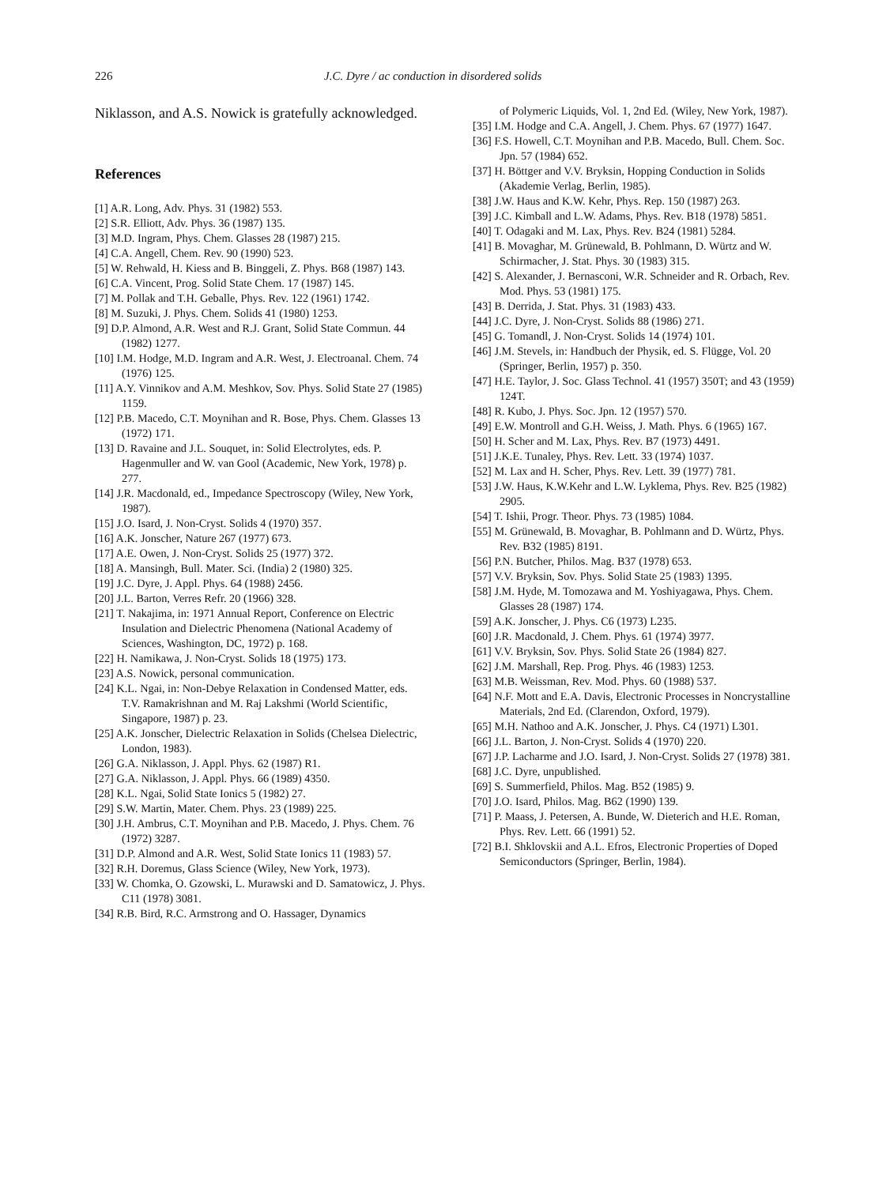226 J.C. Dyre / ac conduction in disordered solids
Niklasson, and A.S. Nowick is gratefully acknowledged.
References
[1] A.R. Long, Adv. Phys. 31 (1982) 553.
[2] S.R. Elliott, Adv. Phys. 36 (1987) 135.
[3] M.D. Ingram, Phys. Chem. Glasses 28 (1987) 215.
[4] C.A. Angell, Chem. Rev. 90 (1990) 523.
[5] W. Rehwald, H. Kiess and B. Binggeli, Z. Phys. B68 (1987) 143.
[6] C.A. Vincent, Prog. Solid State Chem. 17 (1987) 145.
[7] M. Pollak and T.H. Geballe, Phys. Rev. 122 (1961) 1742.
[8] M. Suzuki, J. Phys. Chem. Solids 41 (1980) 1253.
[9] D.P. Almond, A.R. West and R.J. Grant, Solid State Commun. 44 (1982) 1277.
[10] I.M. Hodge, M.D. Ingram and A.R. West, J. Electroanal. Chem. 74 (1976) 125.
[11] A.Y. Vinnikov and A.M. Meshkov, Sov. Phys. Solid State 27 (1985) 1159.
[12] P.B. Macedo, C.T. Moynihan and R. Bose, Phys. Chem. Glasses 13 (1972) 171.
[13] D. Ravaine and J.L. Souquet, in: Solid Electrolytes, eds. P. Hagenmuller and W. van Gool (Academic, New York, 1978) p. 277.
[14] J.R. Macdonald, ed., Impedance Spectroscopy (Wiley, New York, 1987).
[15] J.O. Isard, J. Non-Cryst. Solids 4 (1970) 357.
[16] A.K. Jonscher, Nature 267 (1977) 673.
[17] A.E. Owen, J. Non-Cryst. Solids 25 (1977) 372.
[18] A. Mansingh, Bull. Mater. Sci. (India) 2 (1980) 325.
[19] J.C. Dyre, J. Appl. Phys. 64 (1988) 2456.
[20] J.L. Barton, Verres Refr. 20 (1966) 328.
[21] T. Nakajima, in: 1971 Annual Report, Conference on Electric Insulation and Dielectric Phenomena (National Academy of Sciences, Washington, DC, 1972) p. 168.
[22] H. Namikawa, J. Non-Cryst. Solids 18 (1975) 173.
[23] A.S. Nowick, personal communication.
[24] K.L. Ngai, in: Non-Debye Relaxation in Condensed Matter, eds. T.V. Ramakrishnan and M. Raj Lakshmi (World Scientific, Singapore, 1987) p. 23.
[25] A.K. Jonscher, Dielectric Relaxation in Solids (Chelsea Dielectric, London, 1983).
[26] G.A. Niklasson, J. Appl. Phys. 62 (1987) R1.
[27] G.A. Niklasson, J. Appl. Phys. 66 (1989) 4350.
[28] K.L. Ngai, Solid State Ionics 5 (1982) 27.
[29] S.W. Martin, Mater. Chem. Phys. 23 (1989) 225.
[30] J.H. Ambrus, C.T. Moynihan and P.B. Macedo, J. Phys. Chem. 76 (1972) 3287.
[31] D.P. Almond and A.R. West, Solid State Ionics 11 (1983) 57.
[32] R.H. Doremus, Glass Science (Wiley, New York, 1973).
[33] W. Chomka, O. Gzowski, L. Murawski and D. Samatowicz, J. Phys. C11 (1978) 3081.
[34] R.B. Bird, R.C. Armstrong and O. Hassager, Dynamics
of Polymeric Liquids, Vol. 1, 2nd Ed. (Wiley, New York, 1987).
[35] I.M. Hodge and C.A. Angell, J. Chem. Phys. 67 (1977) 1647.
[36] F.S. Howell, C.T. Moynihan and P.B. Macedo, Bull. Chem. Soc. Jpn. 57 (1984) 652.
[37] H. Böttger and V.V. Bryksin, Hopping Conduction in Solids (Akademie Verlag, Berlin, 1985).
[38] J.W. Haus and K.W. Kehr, Phys. Rep. 150 (1987) 263.
[39] J.C. Kimball and L.W. Adams, Phys. Rev. B18 (1978) 5851.
[40] T. Odagaki and M. Lax, Phys. Rev. B24 (1981) 5284.
[41] B. Movaghar, M. Grünewald, B. Pohlmann, D. Würtz and W. Schirmacher, J. Stat. Phys. 30 (1983) 315.
[42] S. Alexander, J. Bernasconi, W.R. Schneider and R. Orbach, Rev. Mod. Phys. 53 (1981) 175.
[43] B. Derrida, J. Stat. Phys. 31 (1983) 433.
[44] J.C. Dyre, J. Non-Cryst. Solids 88 (1986) 271.
[45] G. Tomandl, J. Non-Cryst. Solids 14 (1974) 101.
[46] J.M. Stevels, in: Handbuch der Physik, ed. S. Flügge, Vol. 20 (Springer, Berlin, 1957) p. 350.
[47] H.E. Taylor, J. Soc. Glass Technol. 41 (1957) 350T; and 43 (1959) 124T.
[48] R. Kubo, J. Phys. Soc. Jpn. 12 (1957) 570.
[49] E.W. Montroll and G.H. Weiss, J. Math. Phys. 6 (1965) 167.
[50] H. Scher and M. Lax, Phys. Rev. B7 (1973) 4491.
[51] J.K.E. Tunaley, Phys. Rev. Lett. 33 (1974) 1037.
[52] M. Lax and H. Scher, Phys. Rev. Lett. 39 (1977) 781.
[53] J.W. Haus, K.W.Kehr and L.W. Lyklema, Phys. Rev. B25 (1982) 2905.
[54] T. Ishii, Progr. Theor. Phys. 73 (1985) 1084.
[55] M. Grünewald, B. Movaghar, B. Pohlmann and D. Würtz, Phys. Rev. B32 (1985) 8191.
[56] P.N. Butcher, Philos. Mag. B37 (1978) 653.
[57] V.V. Bryksin, Sov. Phys. Solid State 25 (1983) 1395.
[58] J.M. Hyde, M. Tomozawa and M. Yoshiyagawa, Phys. Chem. Glasses 28 (1987) 174.
[59] A.K. Jonscher, J. Phys. C6 (1973) L235.
[60] J.R. Macdonald, J. Chem. Phys. 61 (1974) 3977.
[61] V.V. Bryksin, Sov. Phys. Solid State 26 (1984) 827.
[62] J.M. Marshall, Rep. Prog. Phys. 46 (1983) 1253.
[63] M.B. Weissman, Rev. Mod. Phys. 60 (1988) 537.
[64] N.F. Mott and E.A. Davis, Electronic Processes in Noncrystalline Materials, 2nd Ed. (Clarendon, Oxford, 1979).
[65] M.H. Nathoo and A.K. Jonscher, J. Phys. C4 (1971) L301.
[66] J.L. Barton, J. Non-Cryst. Solids 4 (1970) 220.
[67] J.P. Lacharme and J.O. Isard, J. Non-Cryst. Solids 27 (1978) 381.
[68] J.C. Dyre, unpublished.
[69] S. Summerfield, Philos. Mag. B52 (1985) 9.
[70] J.O. Isard, Philos. Mag. B62 (1990) 139.
[71] P. Maass, J. Petersen, A. Bunde, W. Dieterich and H.E. Roman, Phys. Rev. Lett. 66 (1991) 52.
[72] B.I. Shklovskii and A.L. Efros, Electronic Properties of Doped Semiconductors (Springer, Berlin, 1984).